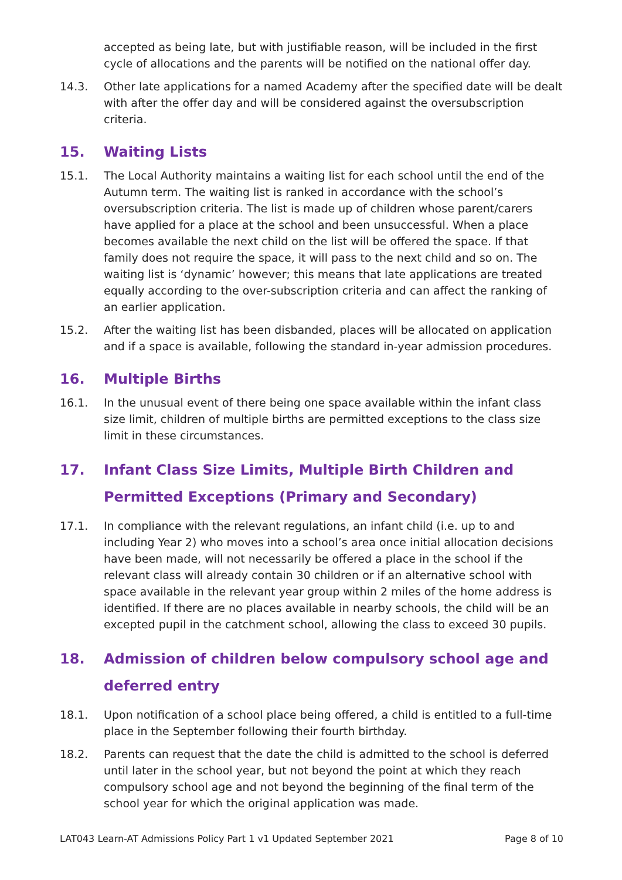accepted as being late, but with justifiable reason, will be included in the first cycle of allocations and the parents will be notified on the national offer day.
14.3. Other late applications for a named Academy after the specified date will be dealt with after the offer day and will be considered against the oversubscription criteria.
15. Waiting Lists
15.1. The Local Authority maintains a waiting list for each school until the end of the Autumn term. The waiting list is ranked in accordance with the school’s oversubscription criteria. The list is made up of children whose parent/carers have applied for a place at the school and been unsuccessful. When a place becomes available the next child on the list will be offered the space. If that family does not require the space, it will pass to the next child and so on. The waiting list is ‘dynamic’ however; this means that late applications are treated equally according to the over-subscription criteria and can affect the ranking of an earlier application.
15.2. After the waiting list has been disbanded, places will be allocated on application and if a space is available, following the standard in-year admission procedures.
16. Multiple Births
16.1. In the unusual event of there being one space available within the infant class size limit, children of multiple births are permitted exceptions to the class size limit in these circumstances.
17. Infant Class Size Limits, Multiple Birth Children and Permitted Exceptions (Primary and Secondary)
17.1. In compliance with the relevant regulations, an infant child (i.e. up to and including Year 2) who moves into a school’s area once initial allocation decisions have been made, will not necessarily be offered a place in the school if the relevant class will already contain 30 children or if an alternative school with space available in the relevant year group within 2 miles of the home address is identified. If there are no places available in nearby schools, the child will be an excepted pupil in the catchment school, allowing the class to exceed 30 pupils.
18. Admission of children below compulsory school age and deferred entry
18.1. Upon notification of a school place being offered, a child is entitled to a full-time place in the September following their fourth birthday.
18.2. Parents can request that the date the child is admitted to the school is deferred until later in the school year, but not beyond the point at which they reach compulsory school age and not beyond the beginning of the final term of the school year for which the original application was made.
LAT043 Learn-AT Admissions Policy Part 1 v1 Updated September 2021 Page 8 of 10